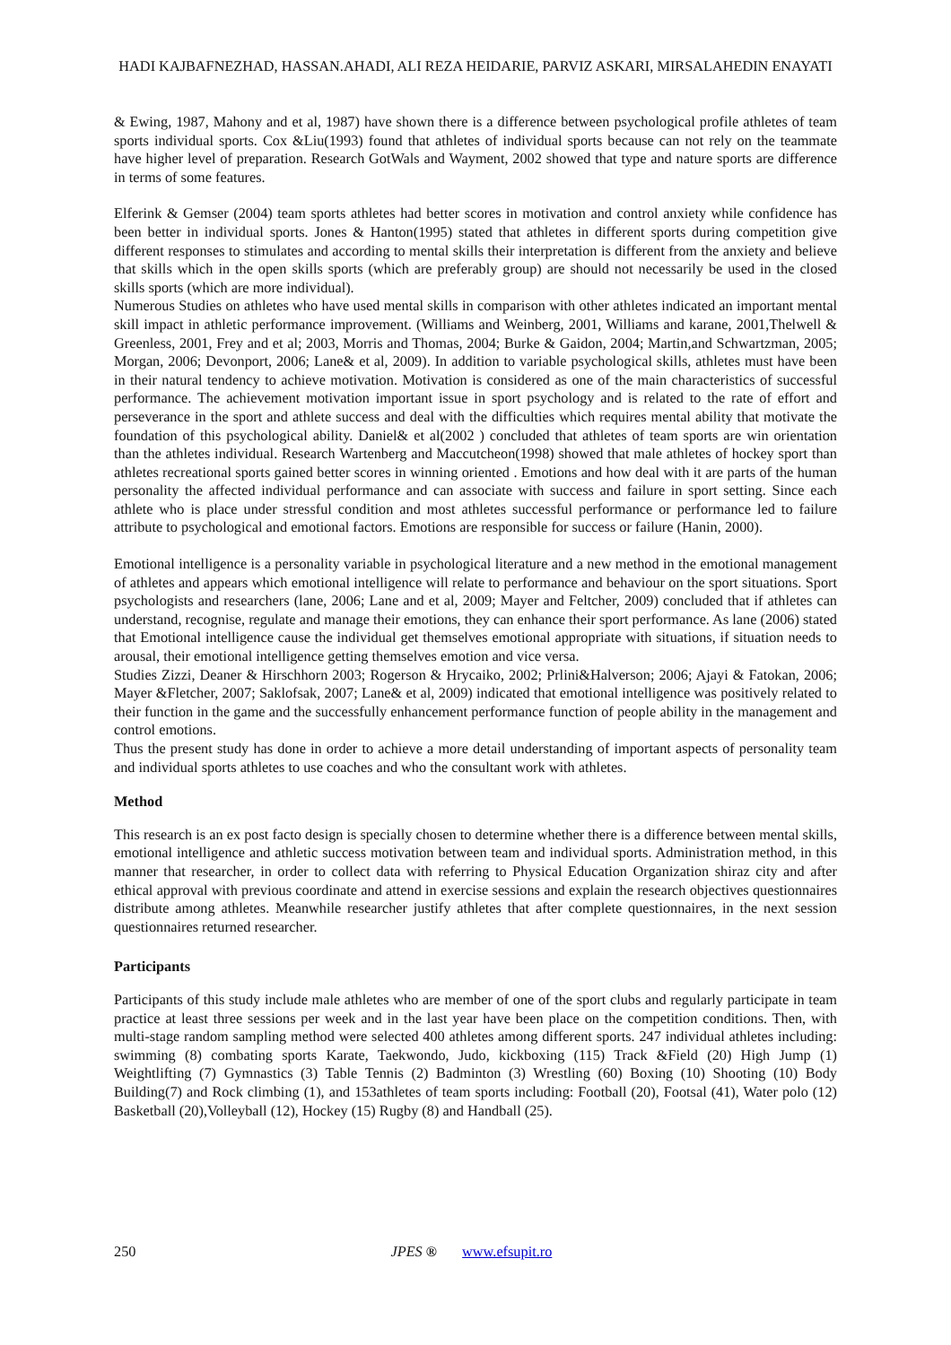HADI KAJBAFNEZHAD, HASSAN.AHADI, ALI REZA HEIDARIE, PARVIZ ASKARI, MIRSALAHEDIN ENAYATI
& Ewing, 1987, Mahony and et al, 1987) have shown there is a difference between psychological profile athletes of team sports individual sports. Cox &Liu(1993) found that athletes of individual sports because can not rely on the teammate have higher level of preparation. Research GotWals and Wayment, 2002 showed that type and nature sports are difference in terms of some features.
Elferink & Gemser (2004) team sports athletes had better scores in motivation and control anxiety while confidence has been better in individual sports. Jones & Hanton(1995) stated that athletes in different sports during competition give different responses to stimulates and according to mental skills their interpretation is different from the anxiety and believe that skills which in the open skills sports (which are preferably group) are should not necessarily be used in the closed skills sports (which are more individual).
Numerous Studies on athletes who have used mental skills in comparison with other athletes indicated an important mental skill impact in athletic performance improvement. (Williams and Weinberg, 2001, Williams and karane, 2001,Thelwell & Greenless, 2001, Frey and et al; 2003, Morris and Thomas, 2004; Burke & Gaidon, 2004; Martin,and Schwartzman, 2005; Morgan, 2006; Devonport, 2006; Lane& et al, 2009). In addition to variable psychological skills, athletes must have been in their natural tendency to achieve motivation. Motivation is considered as one of the main characteristics of successful performance. The achievement motivation important issue in sport psychology and is related to the rate of effort and perseverance in the sport and athlete success and deal with the difficulties which requires mental ability that motivate the foundation of this psychological ability. Daniel& et al(2002 ) concluded that athletes of team sports are win orientation than the athletes individual. Research Wartenberg and Maccutcheon(1998) showed that male athletes of hockey sport than athletes recreational sports gained better scores in winning oriented . Emotions and how deal with it are parts of the human personality the affected individual performance and can associate with success and failure in sport setting. Since each athlete who is place under stressful condition and most athletes successful performance or performance led to failure attribute to psychological and emotional factors. Emotions are responsible for success or failure (Hanin, 2000).
Emotional intelligence is a personality variable in psychological literature and a new method in the emotional management of athletes and appears which emotional intelligence will relate to performance and behaviour on the sport situations. Sport psychologists and researchers (lane, 2006; Lane and et al, 2009; Mayer and Feltcher, 2009) concluded that if athletes can understand, recognise, regulate and manage their emotions, they can enhance their sport performance. As lane (2006) stated that Emotional intelligence cause the individual get themselves emotional appropriate with situations, if situation needs to arousal, their emotional intelligence getting themselves emotion and vice versa.
Studies Zizzi, Deaner & Hirschhorn 2003; Rogerson & Hrycaiko, 2002; Prlini&Halverson; 2006; Ajayi & Fatokan, 2006; Mayer &Fletcher, 2007; Saklofsak, 2007; Lane& et al, 2009) indicated that emotional intelligence was positively related to their function in the game and the successfully enhancement performance function of people ability in the management and control emotions.
Thus the present study has done in order to achieve a more detail understanding of important aspects of personality team and individual sports athletes to use coaches and who the consultant work with athletes.
Method
This research is an ex post facto design is specially chosen to determine whether there is a difference between mental skills, emotional intelligence and athletic success motivation between team and individual sports. Administration method, in this manner that researcher, in order to collect data with referring to Physical Education Organization shiraz city and after ethical approval with previous coordinate and attend in exercise sessions and explain the research objectives questionnaires distribute among athletes. Meanwhile researcher justify athletes that after complete questionnaires, in the next session questionnaires returned researcher.
Participants
Participants of this study include male athletes who are member of one of the sport clubs and regularly participate in team practice at least three sessions per week and in the last year have been place on the competition conditions. Then, with multi-stage random sampling method were selected 400 athletes among different sports. 247 individual athletes including: swimming (8) combating sports Karate, Taekwondo, Judo, kickboxing (115) Track &Field (20) High Jump (1) Weightlifting (7) Gymnastics (3) Table Tennis (2) Badminton (3) Wrestling (60) Boxing (10) Shooting (10) Body Building(7) and Rock climbing (1), and 153athletes of team sports including: Football (20), Footsal (41), Water polo (12) Basketball (20),Volleyball (12), Hockey (15) Rugby (8) and Handball (25).
250 JPES ® www.efsupit.ro